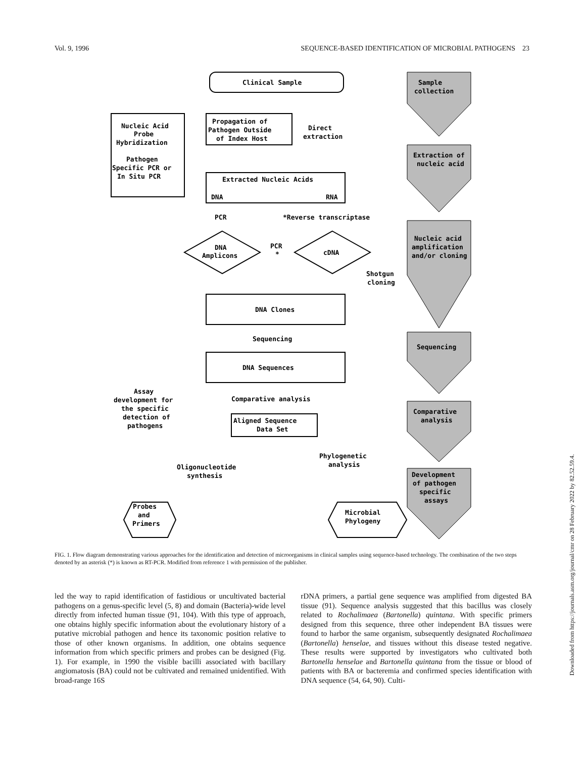Vol. 9, 1996 SEQUENCE-BASED IDENTIFICATION OF MICROBIAL PATHOGENS 23
Clinical Sample
Propagation of
Pathogen Outside
of Index Host
Direct
extraction
Nucleic Acid
Probe
Hybridization
Pathogen
Specific PCR or
In Situ PCR
Extracted Nucleic Acids
DNA
RNA
PCR
*Reverse transcriptase
DNA
Amplicons
PCR
*
cDNA
Shotgun
cloning
DNA Clones
Sequencing
DNA Sequences
Assay
development for
the specific
detection of
pathogens
Comparative analysis
Aligned Sequence
Data Set
Phylogenetic
analysis
Oligonucleotide
synthesis
Probes
and
Primers
Microbial
Phylogeny
Sample
collection
Extraction of
nucleic acid
Nucleic acid
amplification
and/or cloning
Sequencing
Comparative
analysis
Development
of pathogen
specific
assays
FIG. 1. Flow diagram demonstrating various approaches for the identification and detection of microorganisms in clinical samples using sequence-based technology. The combination of the two steps denoted by an asterisk (*) is known as RT-PCR. Modified from reference 1 with permission of the publisher.
led the way to rapid identification of fastidious or uncultivated bacterial pathogens on a genus-specific level (5, 8) and domain (Bacteria)-wide level directly from infected human tissue (91, 104). With this type of approach, one obtains highly specific information about the evolutionary history of a putative microbial pathogen and hence its taxonomic position relative to those of other known organisms. In addition, one obtains sequence information from which specific primers and probes can be designed (Fig. 1). For example, in 1990 the visible bacilli associated with bacillary angiomatosis (BA) could not be cultivated and remained unidentified. With broad-range 16S
rDNA primers, a partial gene sequence was amplified from digested BA tissue (91). Sequence analysis suggested that this bacillus was closely related to Rochalimaea (Bartonella) quintana. With specific primers designed from this sequence, three other independent BA tissues were found to harbor the same organism, subsequently designated Rochalimaea (Bartonella) henselae, and tissues without this disease tested negative. These results were supported by investigators who cultivated both Bartonella henselae and Bartonella quintana from the tissue or blood of patients with BA or bacteremia and confirmed species identification with DNA sequence (54, 64, 90). Culti-
Downloaded from https://journals.asm.org/journal/cmr on 28 February 2022 by 82.52.59.4.